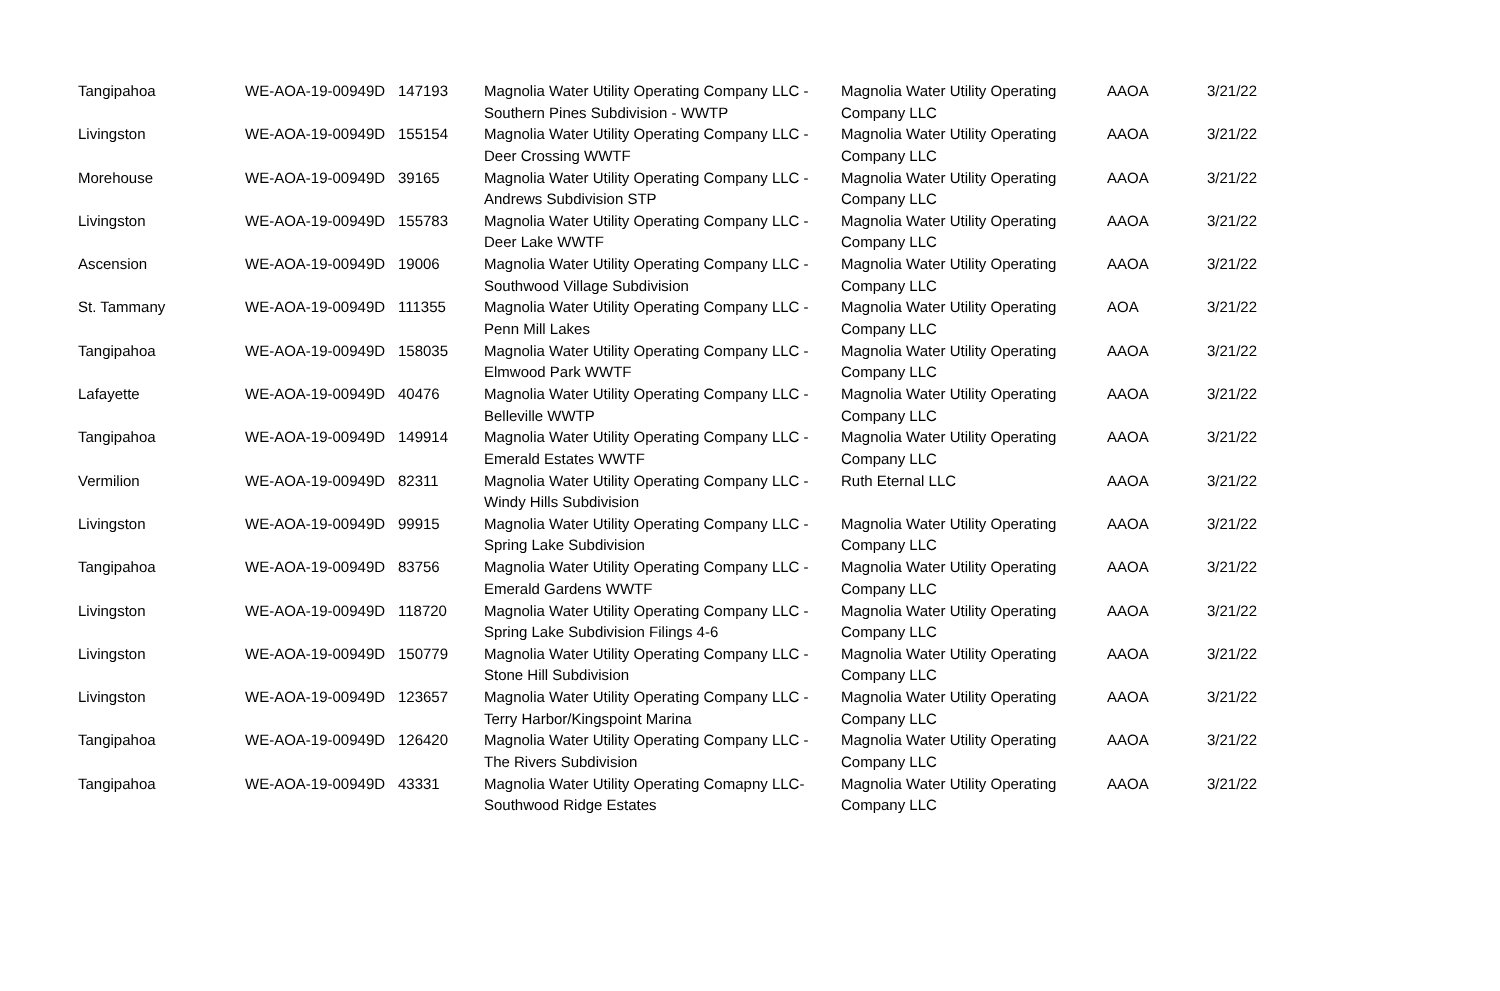| Tangipahoa | WE-AOA-19-00949D | 147193 | Magnolia Water Utility Operating Company LLC - Southern Pines Subdivision - WWTP | Magnolia Water Utility Operating Company LLC | AAOA | 3/21/22 |
| Livingston | WE-AOA-19-00949D | 155154 | Magnolia Water Utility Operating Company LLC - Deer Crossing WWTF | Magnolia Water Utility Operating Company LLC | AAOA | 3/21/22 |
| Morehouse | WE-AOA-19-00949D | 39165 | Magnolia Water Utility Operating Company LLC - Andrews Subdivision STP | Magnolia Water Utility Operating Company LLC | AAOA | 3/21/22 |
| Livingston | WE-AOA-19-00949D | 155783 | Magnolia Water Utility Operating Company LLC - Deer Lake WWTF | Magnolia Water Utility Operating Company LLC | AAOA | 3/21/22 |
| Ascension | WE-AOA-19-00949D | 19006 | Magnolia Water Utility Operating Company LLC - Southwood Village Subdivision | Magnolia Water Utility Operating Company LLC | AAOA | 3/21/22 |
| St. Tammany | WE-AOA-19-00949D | 111355 | Magnolia Water Utility Operating Company LLC - Penn Mill Lakes | Magnolia Water Utility Operating Company LLC | AOA | 3/21/22 |
| Tangipahoa | WE-AOA-19-00949D | 158035 | Magnolia Water Utility Operating Company LLC - Elmwood Park WWTF | Magnolia Water Utility Operating Company LLC | AAOA | 3/21/22 |
| Lafayette | WE-AOA-19-00949D | 40476 | Magnolia Water Utility Operating Company LLC - Belleville WWTP | Magnolia Water Utility Operating Company LLC | AAOA | 3/21/22 |
| Tangipahoa | WE-AOA-19-00949D | 149914 | Magnolia Water Utility Operating Company LLC - Emerald Estates WWTF | Magnolia Water Utility Operating Company LLC | AAOA | 3/21/22 |
| Vermilion | WE-AOA-19-00949D | 82311 | Magnolia Water Utility Operating Company LLC - Windy Hills Subdivision | Ruth Eternal LLC | AAOA | 3/21/22 |
| Livingston | WE-AOA-19-00949D | 99915 | Magnolia Water Utility Operating Company LLC - Spring Lake Subdivision | Magnolia Water Utility Operating Company LLC | AAOA | 3/21/22 |
| Tangipahoa | WE-AOA-19-00949D | 83756 | Magnolia Water Utility Operating Company LLC - Emerald Gardens WWTF | Magnolia Water Utility Operating Company LLC | AAOA | 3/21/22 |
| Livingston | WE-AOA-19-00949D | 118720 | Magnolia Water Utility Operating Company LLC - Spring Lake Subdivision Filings 4-6 | Magnolia Water Utility Operating Company LLC | AAOA | 3/21/22 |
| Livingston | WE-AOA-19-00949D | 150779 | Magnolia Water Utility Operating Company LLC - Stone Hill Subdivision | Magnolia Water Utility Operating Company LLC | AAOA | 3/21/22 |
| Livingston | WE-AOA-19-00949D | 123657 | Magnolia Water Utility Operating Company LLC - Terry Harbor/Kingspoint Marina | Magnolia Water Utility Operating Company LLC | AAOA | 3/21/22 |
| Tangipahoa | WE-AOA-19-00949D | 126420 | Magnolia Water Utility Operating Company LLC - The Rivers Subdivision | Magnolia Water Utility Operating Company LLC | AAOA | 3/21/22 |
| Tangipahoa | WE-AOA-19-00949D | 43331 | Magnolia Water Utility Operating Comapny LLC- Southwood Ridge Estates | Magnolia Water Utility Operating Company LLC | AAOA | 3/21/22 |